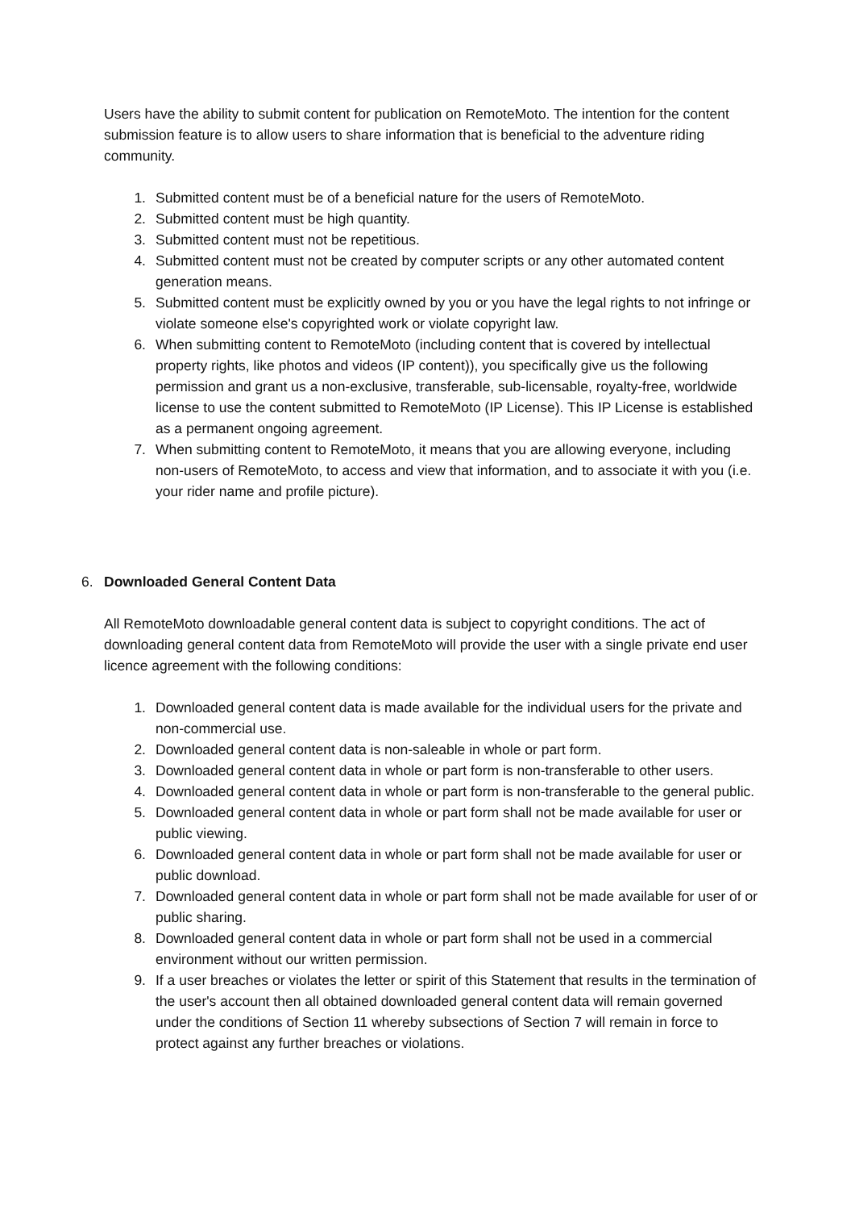Users have the ability to submit content for publication on RemoteMoto. The intention for the content submission feature is to allow users to share information that is beneficial to the adventure riding community.
1. Submitted content must be of a beneficial nature for the users of RemoteMoto.
2. Submitted content must be high quantity.
3. Submitted content must not be repetitious.
4. Submitted content must not be created by computer scripts or any other automated content generation means.
5. Submitted content must be explicitly owned by you or you have the legal rights to not infringe or violate someone else's copyrighted work or violate copyright law.
6. When submitting content to RemoteMoto (including content that is covered by intellectual property rights, like photos and videos (IP content)), you specifically give us the following permission and grant us a non-exclusive, transferable, sub-licensable, royalty-free, worldwide license to use the content submitted to RemoteMoto (IP License). This IP License is established as a permanent ongoing agreement.
7. When submitting content to RemoteMoto, it means that you are allowing everyone, including non-users of RemoteMoto, to access and view that information, and to associate it with you (i.e. your rider name and profile picture).
6. Downloaded General Content Data
All RemoteMoto downloadable general content data is subject to copyright conditions. The act of downloading general content data from RemoteMoto will provide the user with a single private end user licence agreement with the following conditions:
1. Downloaded general content data is made available for the individual users for the private and non-commercial use.
2. Downloaded general content data is non-saleable in whole or part form.
3. Downloaded general content data in whole or part form is non-transferable to other users.
4. Downloaded general content data in whole or part form is non-transferable to the general public.
5. Downloaded general content data in whole or part form shall not be made available for user or public viewing.
6. Downloaded general content data in whole or part form shall not be made available for user or public download.
7. Downloaded general content data in whole or part form shall not be made available for user of or public sharing.
8. Downloaded general content data in whole or part form shall not be used in a commercial environment without our written permission.
9. If a user breaches or violates the letter or spirit of this Statement that results in the termination of the user's account then all obtained downloaded general content data will remain governed under the conditions of Section 11 whereby subsections of Section 7 will remain in force to protect against any further breaches or violations.